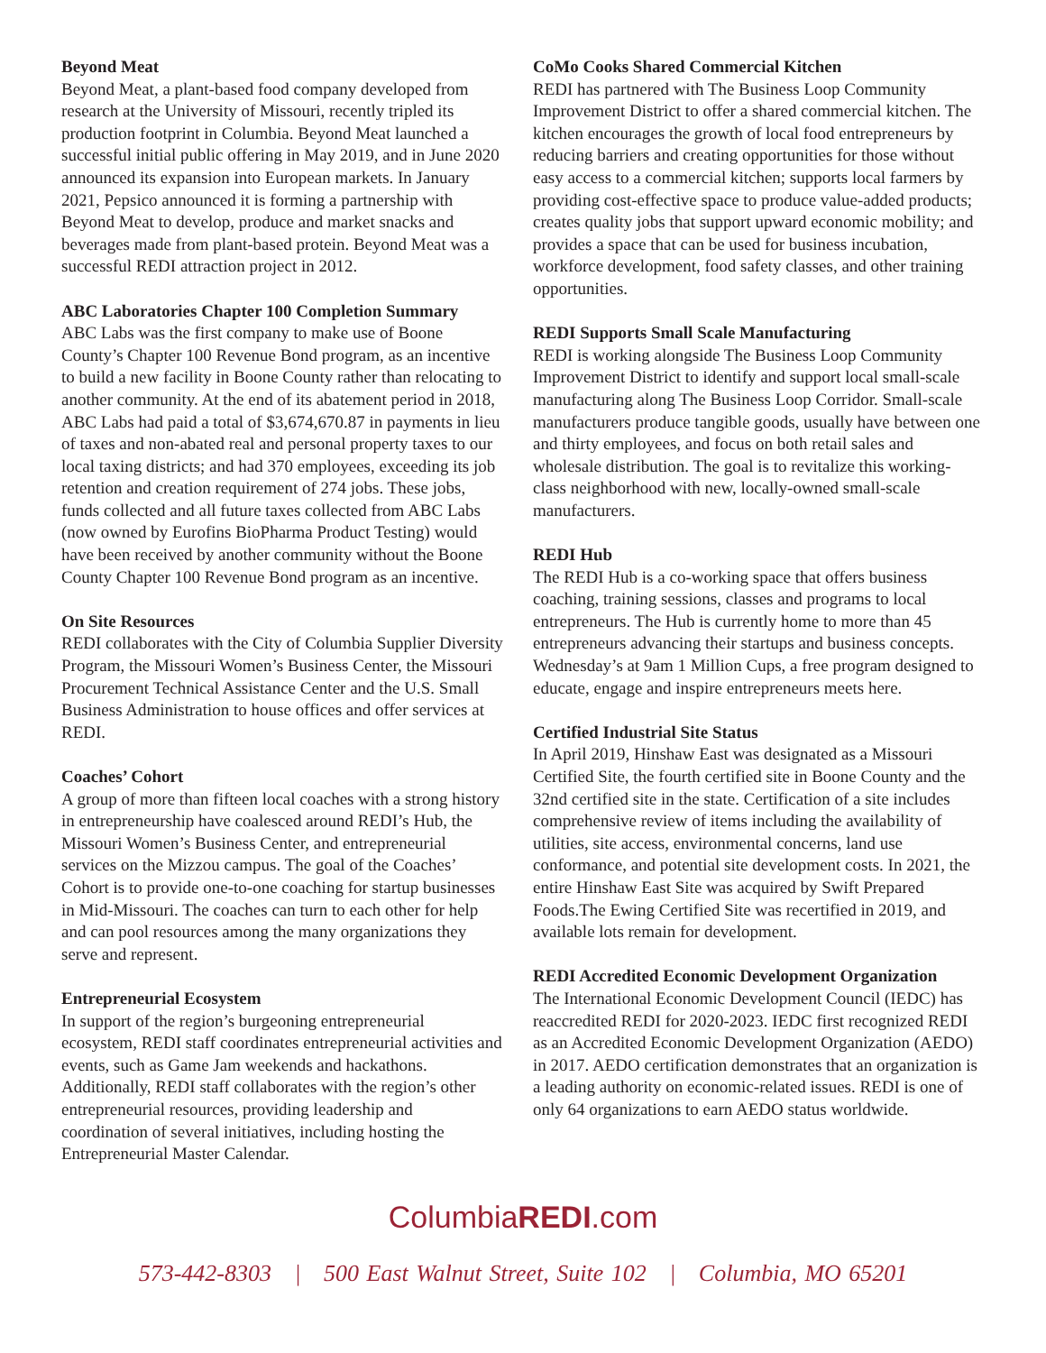Beyond Meat
Beyond Meat, a plant-based food company developed from research at the University of Missouri, recently tripled its production footprint in Columbia. Beyond Meat launched a successful initial public offering in May 2019, and in June 2020 announced its expansion into European markets. In January 2021, Pepsico announced it is forming a partnership with Beyond Meat to develop, produce and market snacks and beverages made from plant-based protein. Beyond Meat was a successful REDI attraction project in 2012.
ABC Laboratories Chapter 100 Completion Summary
ABC Labs was the first company to make use of Boone County’s Chapter 100 Revenue Bond program, as an incentive to build a new facility in Boone County rather than relocating to another community. At the end of its abatement period in 2018, ABC Labs had paid a total of $3,674,670.87 in payments in lieu of taxes and non-abated real and personal property taxes to our local taxing districts; and had 370 employees, exceeding its job retention and creation requirement of 274 jobs. These jobs, funds collected and all future taxes collected from ABC Labs (now owned by Eurofins BioPharma Product Testing) would have been received by another community without the Boone County Chapter 100 Revenue Bond program as an incentive.
On Site Resources
REDI collaborates with the City of Columbia Supplier Diversity Program, the Missouri Women’s Business Center, the Missouri Procurement Technical Assistance Center and the U.S. Small Business Administration to house offices and offer services at REDI.
Coaches’ Cohort
A group of more than fifteen local coaches with a strong history in entrepreneurship have coalesced around REDI’s Hub, the Missouri Women’s Business Center, and entrepreneurial services on the Mizzou campus. The goal of the Coaches’ Cohort is to provide one-to-one coaching for startup businesses in Mid-Missouri. The coaches can turn to each other for help and can pool resources among the many organizations they serve and represent.
Entrepreneurial Ecosystem
In support of the region’s burgeoning entrepreneurial ecosystem, REDI staff coordinates entrepreneurial activities and events, such as Game Jam weekends and hackathons. Additionally, REDI staff collaborates with the region’s other entrepreneurial resources, providing leadership and coordination of several initiatives, including hosting the Entrepreneurial Master Calendar.
CoMo Cooks Shared Commercial Kitchen
REDI has partnered with The Business Loop Community Improvement District to offer a shared commercial kitchen. The kitchen encourages the growth of local food entrepreneurs by reducing barriers and creating opportunities for those without easy access to a commercial kitchen; supports local farmers by providing cost-effective space to produce value-added products; creates quality jobs that support upward economic mobility; and provides a space that can be used for business incubation, workforce development, food safety classes, and other training opportunities.
REDI Supports Small Scale Manufacturing
REDI is working alongside The Business Loop Community Improvement District to identify and support local small-scale manufacturing along The Business Loop Corridor. Small-scale manufacturers produce tangible goods, usually have between one and thirty employees, and focus on both retail sales and wholesale distribution. The goal is to revitalize this working-class neighborhood with new, locally-owned small-scale manufacturers.
REDI Hub
The REDI Hub is a co-working space that offers business coaching, training sessions, classes and programs to local entrepreneurs. The Hub is currently home to more than 45 entrepreneurs advancing their startups and business concepts. Wednesday’s at 9am 1 Million Cups, a free program designed to educate, engage and inspire entrepreneurs meets here.
Certified Industrial Site Status
In April 2019, Hinshaw East was designated as a Missouri Certified Site, the fourth certified site in Boone County and the 32nd certified site in the state. Certification of a site includes comprehensive review of items including the availability of utilities, site access, environmental concerns, land use conformance, and potential site development costs. In 2021, the entire Hinshaw East Site was acquired by Swift Prepared Foods.The Ewing Certified Site was recertified in 2019, and available lots remain for development.
REDI Accredited Economic Development Organization
The International Economic Development Council (IEDC) has reaccredited REDI for 2020-2023. IEDC first recognized REDI as an Accredited Economic Development Organization (AEDO) in 2017. AEDO certification demonstrates that an organization is a leading authority on economic-related issues. REDI is one of only 64 organizations to earn AEDO status worldwide.
ColumbiaREDI.com
573-442-8303 | 500 East Walnut Street, Suite 102 | Columbia, MO 65201